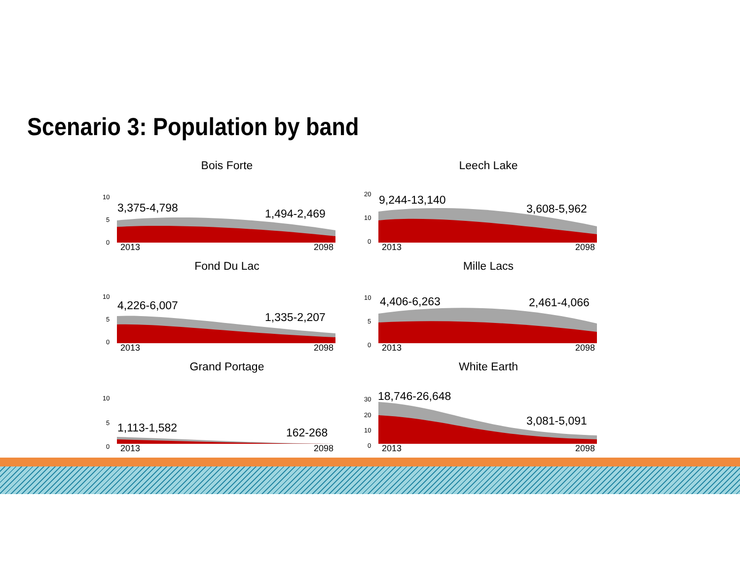Scenario 3: Population by band
Bois Forte
10
5
0
3,375-4,798 1,494-2,469
2013 2098
Leech Lake
20
10
0
9,244-13,140
3,608-5,962
2013 2098
Fond Du Lac
10
5
0
4,226-6,007
1,335-2,207
2013 2098
Mille Lacs
10
5
0
4,406-6,263 2,461-4,066
2013 2098
Grand Portage
10
5
0
1,113-1,582 162-268
2013 2098
White Earth
30
20
10
0
18,746-26,648
3,081-5,091
2013 2098